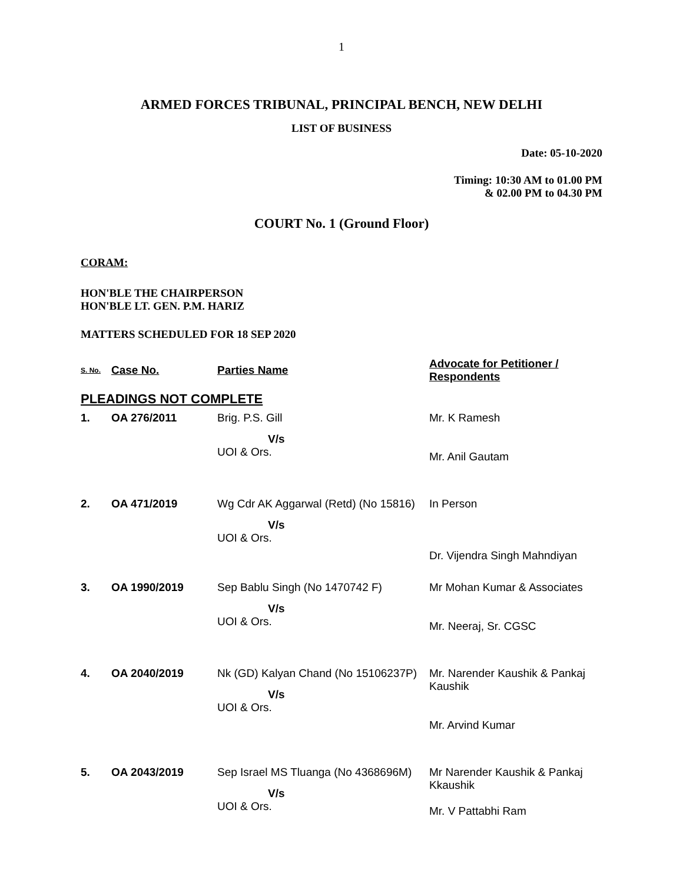1
ARMED FORCES TRIBUNAL, PRINCIPAL BENCH, NEW DELHI
LIST OF BUSINESS
Date: 05-10-2020
Timing: 10:30 AM to 01.00 PM
& 02.00 PM to 04.30 PM
COURT No. 1 (Ground Floor)
CORAM:
HON'BLE THE CHAIRPERSON
HON'BLE LT. GEN. P.M. HARIZ
MATTERS SCHEDULED FOR 18 SEP 2020
| S. No. | Case No. | Parties Name | Advocate for Petitioner / Respondents |
| --- | --- | --- | --- |
| PLEADINGS NOT COMPLETE | | | |
| 1. | OA 276/2011 | Brig. P.S. Gill V/s UOI & Ors. | Mr. K Ramesh Mr. Anil Gautam |
| 2. | OA 471/2019 | Wg Cdr AK Aggarwal (Retd) (No 15816) V/s UOI & Ors. | In Person Dr. Vijendra Singh Mahndiyan |
| 3. | OA 1990/2019 | Sep Bablu Singh (No 1470742 F) V/s UOI & Ors. | Mr Mohan Kumar & Associates Mr. Neeraj, Sr. CGSC |
| 4. | OA 2040/2019 | Nk (GD) Kalyan Chand (No 15106237P) V/s UOI & Ors. | Mr. Narender Kaushik & Pankaj Kaushik Mr. Arvind Kumar |
| 5. | OA 2043/2019 | Sep Israel MS Tluanga (No 4368696M) V/s UOI & Ors. | Mr Narender Kaushik & Pankaj Kkaushik Mr. V Pattabhi Ram |